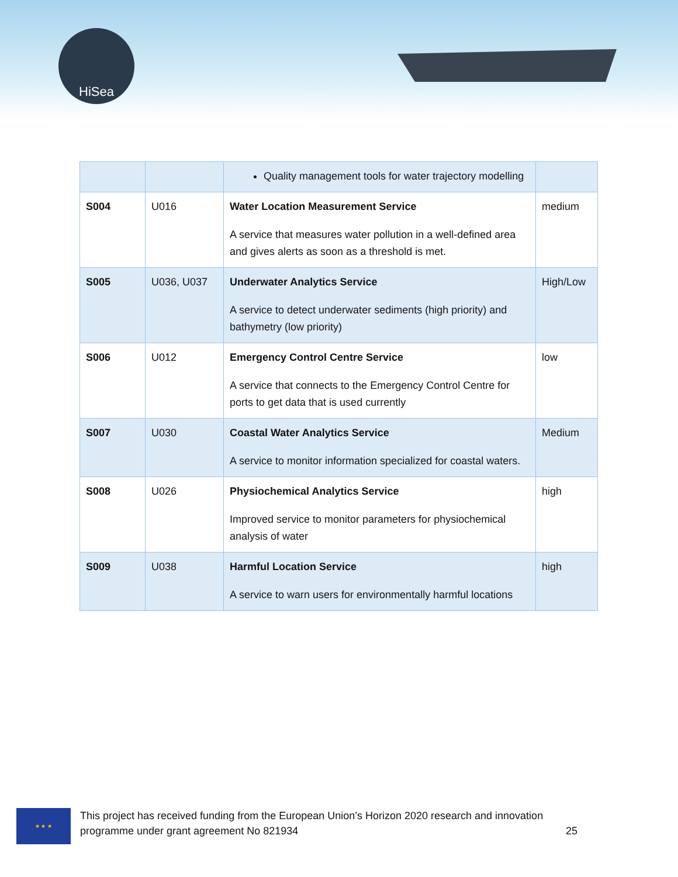HiSea
| | | Quality management tools for water trajectory modelling | |
| S004 | U016 | Water Location Measurement Service A service that measures water pollution in a well-defined area and gives alerts as soon as a threshold is met. | medium |
| S005 | U036, U037 | Underwater Analytics Service A service to detect underwater sediments (high priority) and bathymetry (low priority) | High/Low |
| S006 | U012 | Emergency Control Centre Service A service that connects to the Emergency Control Centre for ports to get data that is used currently | low |
| S007 | U030 | Coastal Water Analytics Service A service to monitor information specialized for coastal waters. | Medium |
| S008 | U026 | Physiochemical Analytics Service Improved service to monitor parameters for physiochemical analysis of water | high |
| S009 | U038 | Harmful Location Service A service to warn users for environmentally harmful locations | high |
★ ★ ★
This project has received funding from the European Union’s Horizon 2020 research and innovation
programme under grant agreement No 821934 25